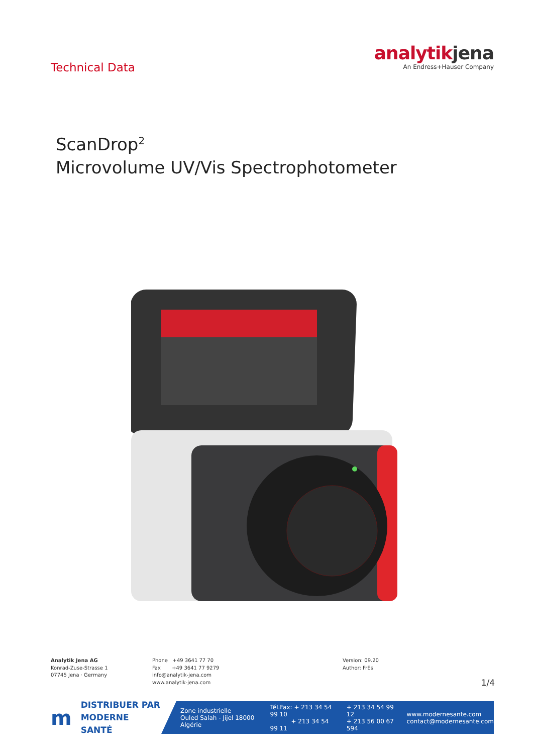Technical Data
analytikjena
An Endress+Hauser Company
ScanDrop<sup>2</sup>
Microvolume UV/Vis Spectrophotometer
Analytik Jena AG
Konrad-Zuse-Strasse 1
07745 Jena · Germany
Phone +49 3641 77 70
Fax +49 3641 77 9279
info@analytik-jena.com
www.analytik-jena.com
Version: 09.20
Author: FrEs
1/4
m DISTRIBUER PAR
MODERNE SANTÉ
Zone industrielle
Ouled Salah - Jijel 18000 Algérie Tél.Fax: + 213 34 54 99 10
+ 213 34 54 99 11 + 213 34 54 99 12
+ 213 56 00 67 594 www.modernesante.com
contact@modernesante.com